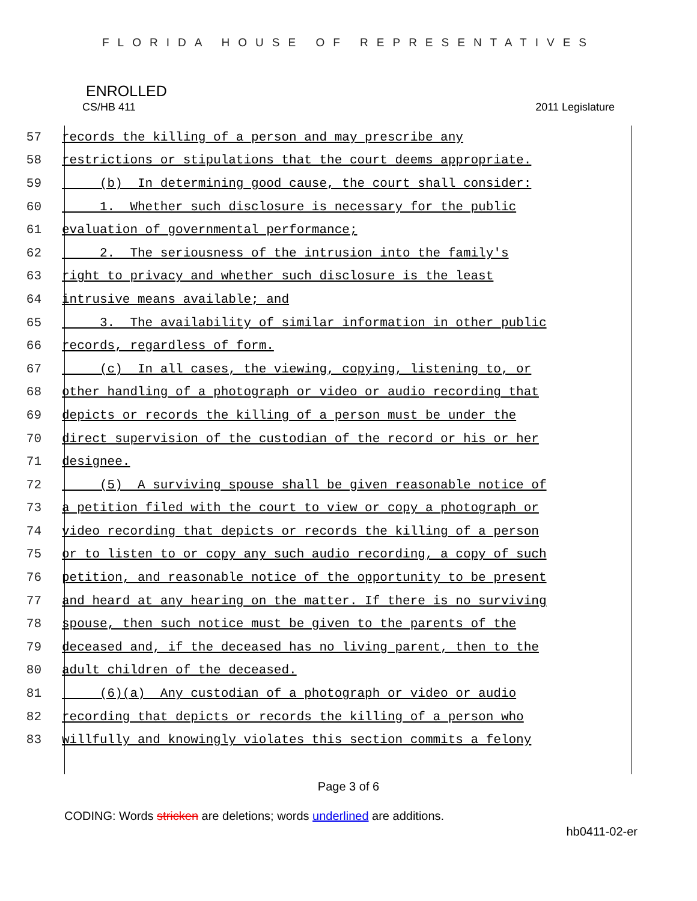FLORIDA HOUSE OF REPRESENTATIVES
ENROLLED
CS/HB 411 2011 Legislature
57 records the killing of a person and may prescribe any
58 restrictions or stipulations that the court deems appropriate.
59 (b) In determining good cause, the court shall consider:
60 1. Whether such disclosure is necessary for the public
61 evaluation of governmental performance;
62 2. The seriousness of the intrusion into the family's
63 right to privacy and whether such disclosure is the least
64 intrusive means available; and
65 3. The availability of similar information in other public
66 records, regardless of form.
67 (c) In all cases, the viewing, copying, listening to, or
68 other handling of a photograph or video or audio recording that
69 depicts or records the killing of a person must be under the
70 direct supervision of the custodian of the record or his or her
71 designee.
72 (5) A surviving spouse shall be given reasonable notice of
73 a petition filed with the court to view or copy a photograph or
74 video recording that depicts or records the killing of a person
75 or to listen to or copy any such audio recording, a copy of such
76 petition, and reasonable notice of the opportunity to be present
77 and heard at any hearing on the matter. If there is no surviving
78 spouse, then such notice must be given to the parents of the
79 deceased and, if the deceased has no living parent, then to the
80 adult children of the deceased.
81 (6)(a) Any custodian of a photograph or video or audio
82 recording that depicts or records the killing of a person who
83 willfully and knowingly violates this section commits a felony
Page 3 of 6
CODING: Words stricken are deletions; words underlined are additions.
hb0411-02-er